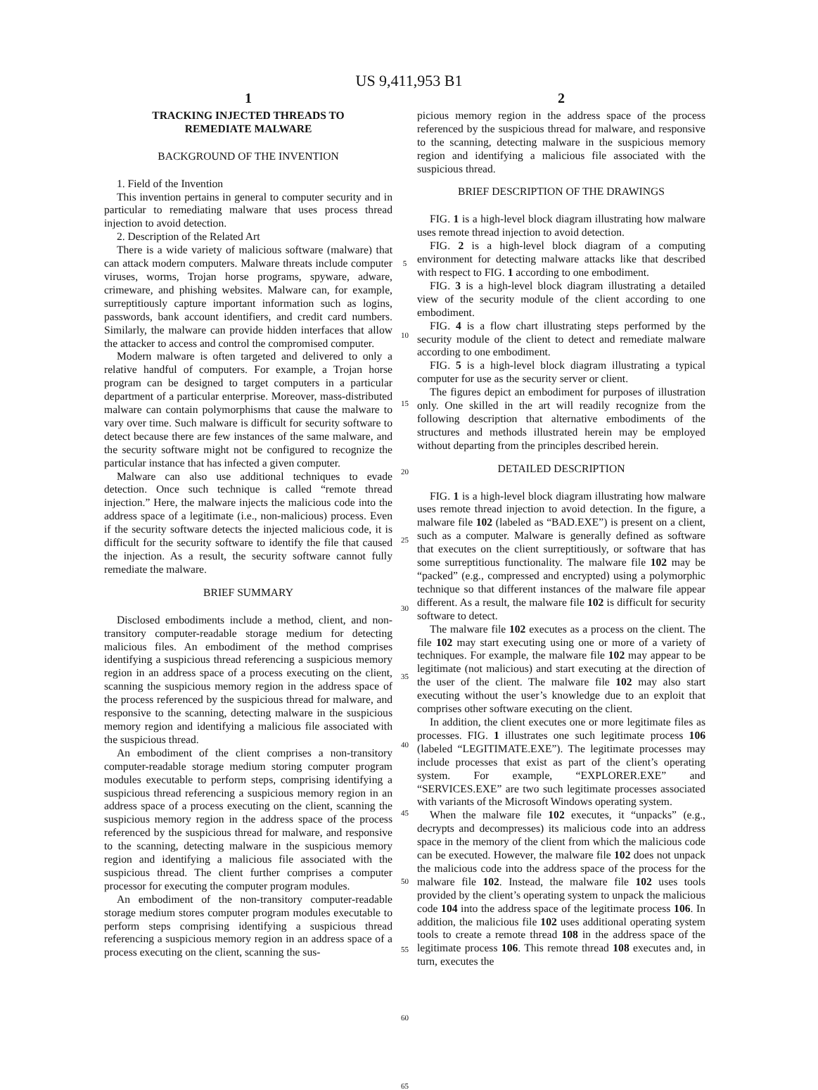US 9,411,953 B1
1
TRACKING INJECTED THREADS TO
REMEDIATE MALWARE
BACKGROUND OF THE INVENTION
1. Field of the Invention
This invention pertains in general to computer security and in particular to remediating malware that uses process thread injection to avoid detection.
2. Description of the Related Art
There is a wide variety of malicious software (malware) that can attack modern computers. Malware threats include computer viruses, worms, Trojan horse programs, spyware, adware, crimeware, and phishing websites. Malware can, for example, surreptitiously capture important information such as logins, passwords, bank account identifiers, and credit card numbers. Similarly, the malware can provide hidden interfaces that allow the attacker to access and control the compromised computer.
Modern malware is often targeted and delivered to only a relative handful of computers. For example, a Trojan horse program can be designed to target computers in a particular department of a particular enterprise. Moreover, mass-distributed malware can contain polymorphisms that cause the malware to vary over time. Such malware is difficult for security software to detect because there are few instances of the same malware, and the security software might not be configured to recognize the particular instance that has infected a given computer.
Malware can also use additional techniques to evade detection. Once such technique is called “remote thread injection.” Here, the malware injects the malicious code into the address space of a legitimate (i.e., non-malicious) process. Even if the security software detects the injected malicious code, it is difficult for the security software to identify the file that caused the injection. As a result, the security software cannot fully remediate the malware.
BRIEF SUMMARY
Disclosed embodiments include a method, client, and non-transitory computer-readable storage medium for detecting malicious files. An embodiment of the method comprises identifying a suspicious thread referencing a suspicious memory region in an address space of a process executing on the client, scanning the suspicious memory region in the address space of the process referenced by the suspicious thread for malware, and responsive to the scanning, detecting malware in the suspicious memory region and identifying a malicious file associated with the suspicious thread.
An embodiment of the client comprises a non-transitory computer-readable storage medium storing computer program modules executable to perform steps, comprising identifying a suspicious thread referencing a suspicious memory region in an address space of a process executing on the client, scanning the suspicious memory region in the address space of the process referenced by the suspicious thread for malware, and responsive to the scanning, detecting malware in the suspicious memory region and identifying a malicious file associated with the suspicious thread. The client further comprises a computer processor for executing the computer program modules.
An embodiment of the non-transitory computer-readable storage medium stores computer program modules executable to perform steps comprising identifying a suspicious thread referencing a suspicious memory region in an address space of a process executing on the client, scanning the sus-
5
10
15
20
25
30
35
40
45
50
55
60
65
2
picious memory region in the address space of the process referenced by the suspicious thread for malware, and responsive to the scanning, detecting malware in the suspicious memory region and identifying a malicious file associated with the suspicious thread.
BRIEF DESCRIPTION OF THE DRAWINGS
FIG. 1 is a high-level block diagram illustrating how malware uses remote thread injection to avoid detection.
FIG. 2 is a high-level block diagram of a computing environment for detecting malware attacks like that described with respect to FIG. 1 according to one embodiment.
FIG. 3 is a high-level block diagram illustrating a detailed view of the security module of the client according to one embodiment.
FIG. 4 is a flow chart illustrating steps performed by the security module of the client to detect and remediate malware according to one embodiment.
FIG. 5 is a high-level block diagram illustrating a typical computer for use as the security server or client.
The figures depict an embodiment for purposes of illustration only. One skilled in the art will readily recognize from the following description that alternative embodiments of the structures and methods illustrated herein may be employed without departing from the principles described herein.
DETAILED DESCRIPTION
FIG. 1 is a high-level block diagram illustrating how malware uses remote thread injection to avoid detection. In the figure, a malware file 102 (labeled as “BAD.EXE”) is present on a client, such as a computer. Malware is generally defined as software that executes on the client surreptitiously, or software that has some surreptitious functionality. The malware file 102 may be “packed” (e.g., compressed and encrypted) using a polymorphic technique so that different instances of the malware file appear different. As a result, the malware file 102 is difficult for security software to detect.
The malware file 102 executes as a process on the client. The file 102 may start executing using one or more of a variety of techniques. For example, the malware file 102 may appear to be legitimate (not malicious) and start executing at the direction of the user of the client. The malware file 102 may also start executing without the user’s knowledge due to an exploit that comprises other software executing on the client.
In addition, the client executes one or more legitimate files as processes. FIG. 1 illustrates one such legitimate process 106 (labeled “LEGITIMATE.EXE”). The legitimate processes may include processes that exist as part of the client’s operating system. For example, “EXPLORER.EXE” and “SERVICES.EXE” are two such legitimate processes associated with variants of the Microsoft Windows operating system.
When the malware file 102 executes, it “unpacks” (e.g., decrypts and decompresses) its malicious code into an address space in the memory of the client from which the malicious code can be executed. However, the malware file 102 does not unpack the malicious code into the address space of the process for the malware file 102. Instead, the malware file 102 uses tools provided by the client’s operating system to unpack the malicious code 104 into the address space of the legitimate process 106. In addition, the malicious file 102 uses additional operating system tools to create a remote thread 108 in the address space of the legitimate process 106. This remote thread 108 executes and, in turn, executes the